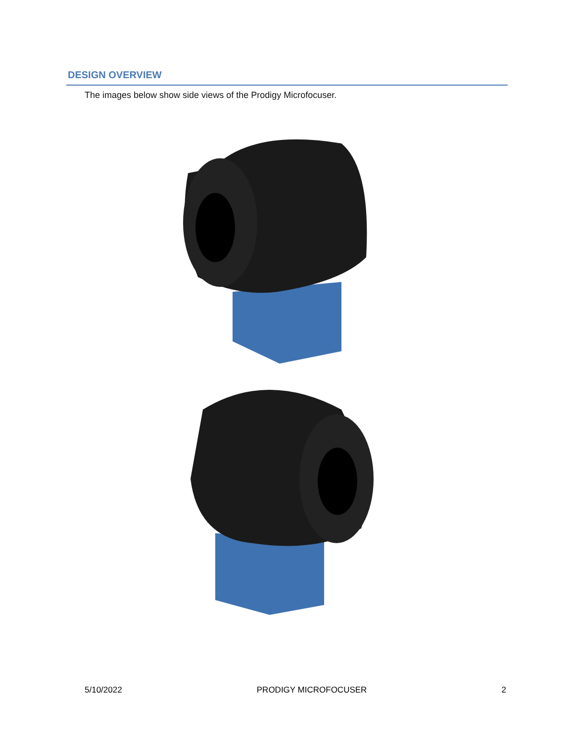DESIGN OVERVIEW
The images below show side views of the Prodigy Microfocuser.
5/10/2022 PRODIGY MICROFOCUSER 2